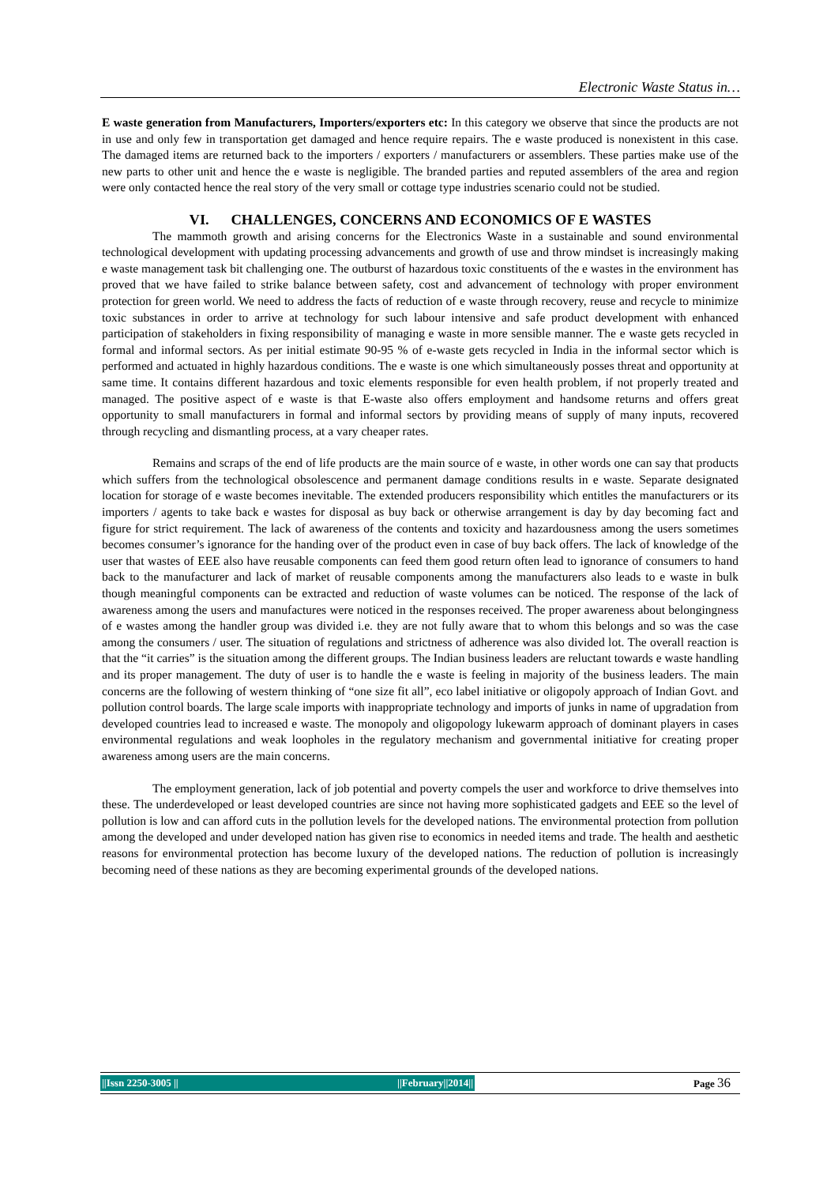Electronic Waste Status in…
E waste generation from Manufacturers, Importers/exporters etc: In this category we observe that since the products are not in use and only few in transportation get damaged and hence require repairs. The e waste produced is nonexistent in this case. The damaged items are returned back to the importers / exporters / manufacturers or assemblers. These parties make use of the new parts to other unit and hence the e waste is negligible. The branded parties and reputed assemblers of the area and region were only contacted hence the real story of the very small or cottage type industries scenario could not be studied.
VI. CHALLENGES, CONCERNS AND ECONOMICS OF E WASTES
The mammoth growth and arising concerns for the Electronics Waste in a sustainable and sound environmental technological development with updating processing advancements and growth of use and throw mindset is increasingly making e waste management task bit challenging one. The outburst of hazardous toxic constituents of the e wastes in the environment has proved that we have failed to strike balance between safety, cost and advancement of technology with proper environment protection for green world. We need to address the facts of reduction of e waste through recovery, reuse and recycle to minimize toxic substances in order to arrive at technology for such labour intensive and safe product development with enhanced participation of stakeholders in fixing responsibility of managing e waste in more sensible manner. The e waste gets recycled in formal and informal sectors. As per initial estimate 90-95 % of e-waste gets recycled in India in the informal sector which is performed and actuated in highly hazardous conditions. The e waste is one which simultaneously posses threat and opportunity at same time. It contains different hazardous and toxic elements responsible for even health problem, if not properly treated and managed. The positive aspect of e waste is that E-waste also offers employment and handsome returns and offers great opportunity to small manufacturers in formal and informal sectors by providing means of supply of many inputs, recovered through recycling and dismantling process, at a vary cheaper rates.
Remains and scraps of the end of life products are the main source of e waste, in other words one can say that products which suffers from the technological obsolescence and permanent damage conditions results in e waste. Separate designated location for storage of e waste becomes inevitable. The extended producers responsibility which entitles the manufacturers or its importers / agents to take back e wastes for disposal as buy back or otherwise arrangement is day by day becoming fact and figure for strict requirement. The lack of awareness of the contents and toxicity and hazardousness among the users sometimes becomes consumer’s ignorance for the handing over of the product even in case of buy back offers. The lack of knowledge of the user that wastes of EEE also have reusable components can feed them good return often lead to ignorance of consumers to hand back to the manufacturer and lack of market of reusable components among the manufacturers also leads to e waste in bulk though meaningful components can be extracted and reduction of waste volumes can be noticed. The response of the lack of awareness among the users and manufactures were noticed in the responses received. The proper awareness about belongingness of e wastes among the handler group was divided i.e. they are not fully aware that to whom this belongs and so was the case among the consumers / user. The situation of regulations and strictness of adherence was also divided lot. The overall reaction is that the “it carries” is the situation among the different groups. The Indian business leaders are reluctant towards e waste handling and its proper management. The duty of user is to handle the e waste is feeling in majority of the business leaders. The main concerns are the following of western thinking of “one size fit all”, eco label initiative or oligopoly approach of Indian Govt. and pollution control boards. The large scale imports with inappropriate technology and imports of junks in name of upgradation from developed countries lead to increased e waste. The monopoly and oligopology lukewarm approach of dominant players in cases environmental regulations and weak loopholes in the regulatory mechanism and governmental initiative for creating proper awareness among users are the main concerns.
The employment generation, lack of job potential and poverty compels the user and workforce to drive themselves into these. The underdeveloped or least developed countries are since not having more sophisticated gadgets and EEE so the level of pollution is low and can afford cuts in the pollution levels for the developed nations. The environmental protection from pollution among the developed and under developed nation has given rise to economics in needed items and trade. The health and aesthetic reasons for environmental protection has become luxury of the developed nations. The reduction of pollution is increasingly becoming need of these nations as they are becoming experimental grounds of the developed nations.
||Issn 2250-3005 || ||February||2014|| Page 36